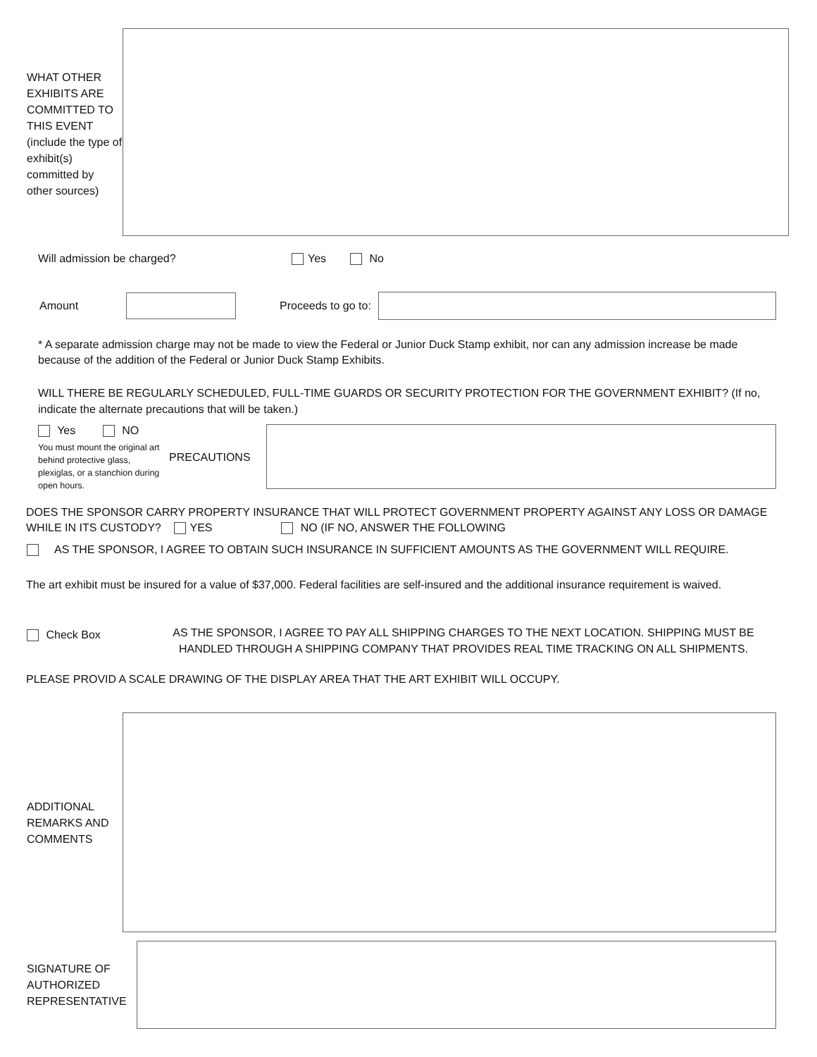WHAT OTHER EXHIBITS ARE COMMITTED TO THIS EVENT (include the type of exhibit(s) committed by other sources)
Will admission be charged? Yes No
Amount Proceeds to go to:
* A separate admission charge may not be made to view the Federal or Junior Duck Stamp exhibit, nor can any admission increase be made because of the addition of the Federal or Junior Duck Stamp Exhibits.
WILL THERE BE REGULARLY SCHEDULED, FULL-TIME GUARDS OR SECURITY PROTECTION FOR THE GOVERNMENT EXHIBIT? (If no, indicate the alternate precautions that will be taken.)
Yes NO
You must mount the original art behind protective glass, plexiglas, or a stanchion during open hours.
PRECAUTIONS
DOES THE SPONSOR CARRY PROPERTY INSURANCE THAT WILL PROTECT GOVERNMENT PROPERTY AGAINST ANY LOSS OR DAMAGE WHILE IN ITS CUSTODY? YES NO (IF NO, ANSWER THE FOLLOWING
AS THE SPONSOR, I AGREE TO OBTAIN SUCH INSURANCE IN SUFFICIENT AMOUNTS AS THE GOVERNMENT WILL REQUIRE.
The art exhibit must be insured for a value of $37,000. Federal facilities are self-insured and the additional insurance requirement is waived.
Check Box
AS THE SPONSOR, I AGREE TO PAY ALL SHIPPING CHARGES TO THE NEXT LOCATION. SHIPPING MUST BE HANDLED THROUGH A SHIPPING COMPANY THAT PROVIDES REAL TIME TRACKING ON ALL SHIPMENTS.
PLEASE PROVID A SCALE DRAWING OF THE DISPLAY AREA THAT THE ART EXHIBIT WILL OCCUPY.
ADDITIONAL REMARKS AND COMMENTS
SIGNATURE OF AUTHORIZED REPRESENTATIVE